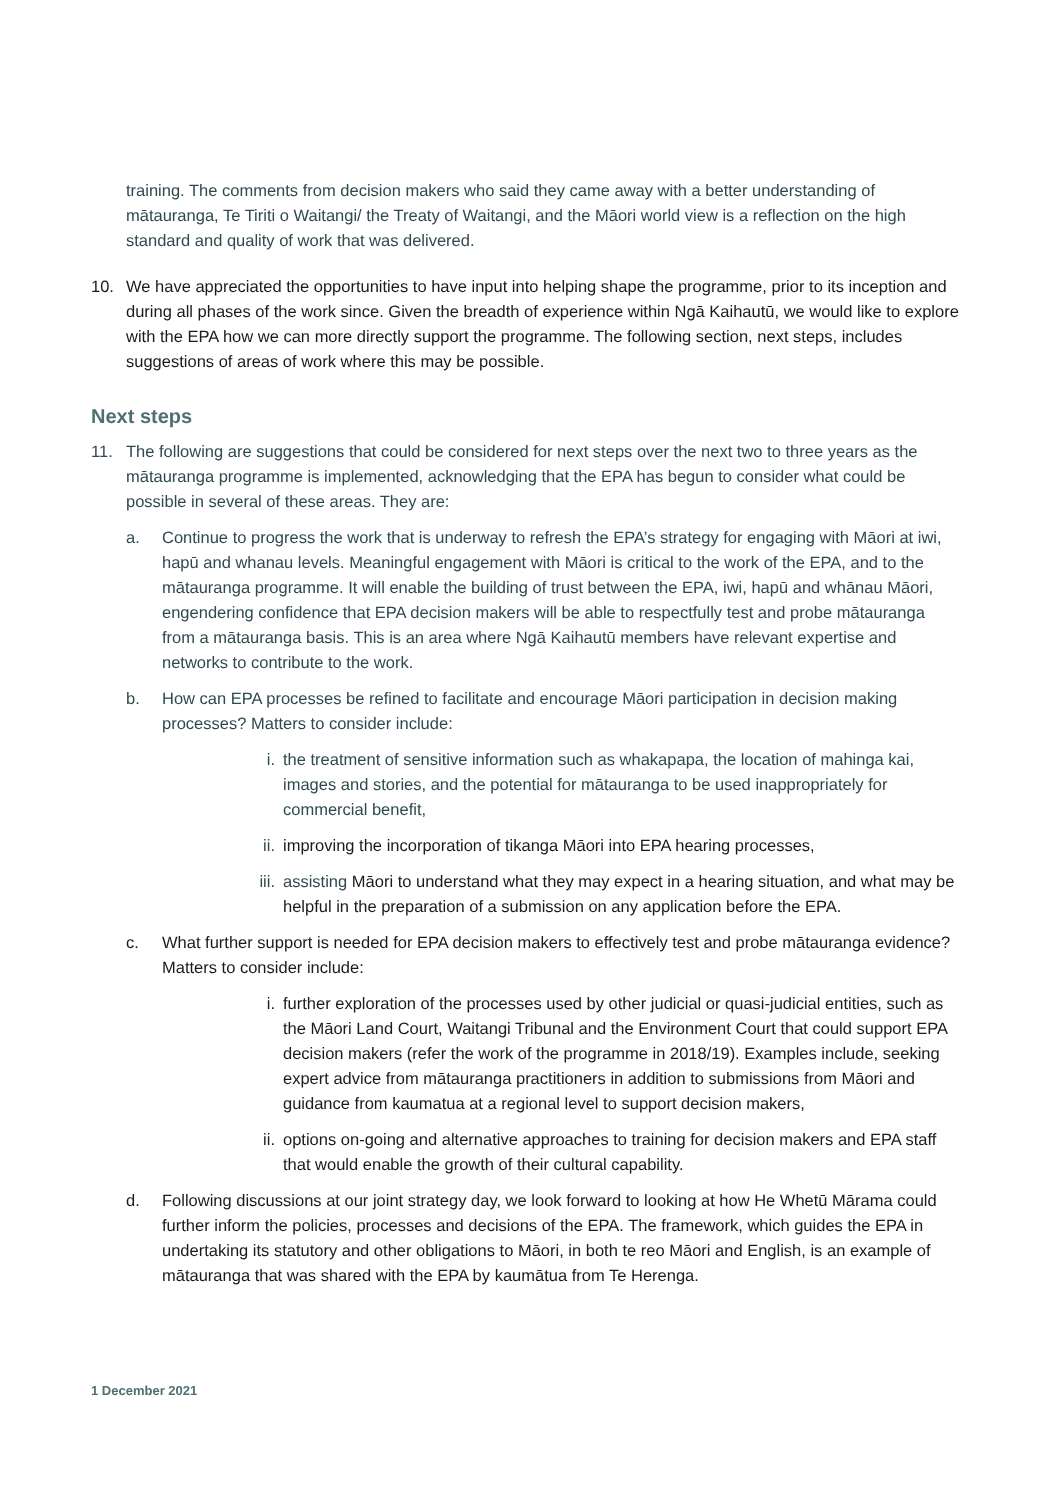training. The comments from decision makers who said they came away with a better understanding of mātauranga, Te Tiriti o Waitangi/ the Treaty of Waitangi, and the Māori world view is a reflection on the high standard and quality of work that was delivered.
10. We have appreciated the opportunities to have input into helping shape the programme, prior to its inception and during all phases of the work since. Given the breadth of experience within Ngā Kaihautū, we would like to explore with the EPA how we can more directly support the programme. The following section, next steps, includes suggestions of areas of work where this may be possible.
Next steps
11. The following are suggestions that could be considered for next steps over the next two to three years as the mātauranga programme is implemented, acknowledging that the EPA has begun to consider what could be possible in several of these areas. They are:
a. Continue to progress the work that is underway to refresh the EPA’s strategy for engaging with Māori at iwi, hapū and whanau levels. Meaningful engagement with Māori is critical to the work of the EPA, and to the mātauranga programme. It will enable the building of trust between the EPA, iwi, hapū and whānau Māori, engendering confidence that EPA decision makers will be able to respectfully test and probe mātauranga from a mātauranga basis. This is an area where Ngā Kaihautū members have relevant expertise and networks to contribute to the work.
b. How can EPA processes be refined to facilitate and encourage Māori participation in decision making processes? Matters to consider include:
i. the treatment of sensitive information such as whakapapa, the location of mahinga kai, images and stories, and the potential for mātauranga to be used inappropriately for commercial benefit,
ii. improving the incorporation of tikanga Māori into EPA hearing processes,
iii.
assisting Māori to understand what they may expect in a hearing situation, and what may be helpful in the preparation of a submission on any application before the EPA.
c. What further support is needed for EPA decision makers to effectively test and probe mātauranga evidence? Matters to consider include:
i. further exploration of the processes used by other judicial or quasi-judicial entities, such as the Māori Land Court, Waitangi Tribunal and the Environment Court that could support EPA decision makers (refer the work of the programme in 2018/19). Examples include, seeking expert advice from mātauranga practitioners in addition to submissions from Māori and guidance from kaumatua at a regional level to support decision makers,
ii. options on-going and alternative approaches to training for decision makers and EPA staff that would enable the growth of their cultural capability.
d. Following discussions at our joint strategy day, we look forward to looking at how He Whetū Mārama could further inform the policies, processes and decisions of the EPA. The framework, which guides the EPA in undertaking its statutory and other obligations to Māori, in both te reo Māori and English, is an example of mātauranga that was shared with the EPA by kaumātua from Te Herenga.
1 December 2021